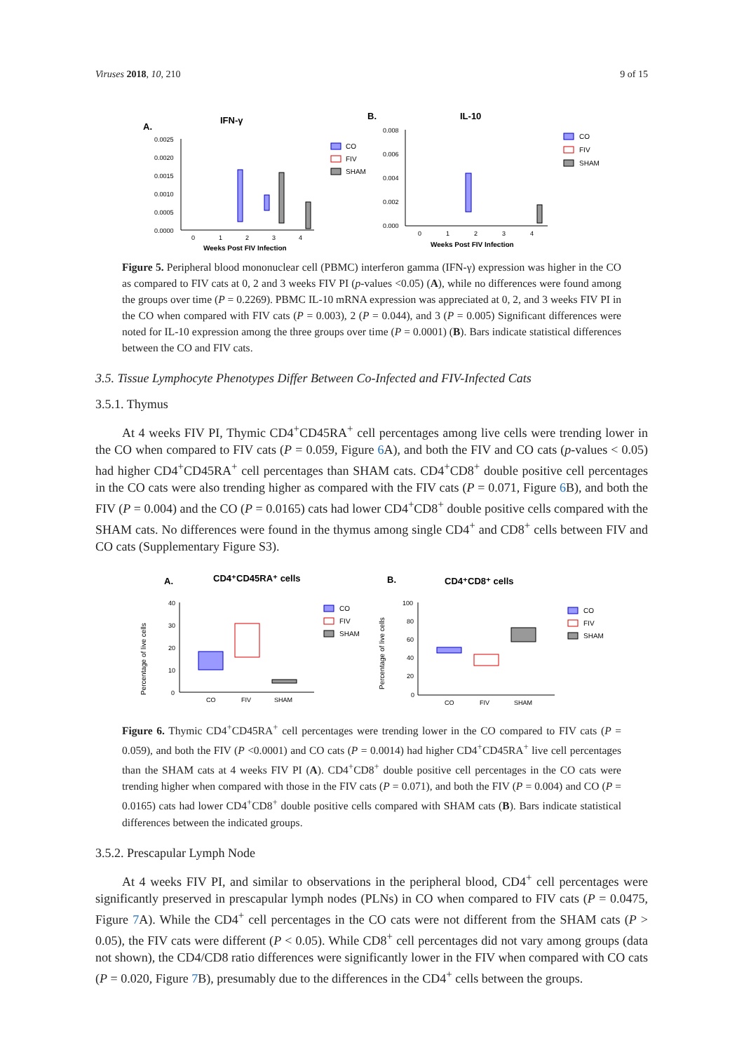Viruses 2018, 10, 210 9 of 15
A.
IFN-γ
0.0025
0.0020
0.0015
0.0010
0.0005
0.0000
0
1
2
3
4
Weeks Post FIV Infection
CO
FIV
SHAM
B.
IL-10
0.008
0.006
0.004
0.002
0.000
0
1
2
3
4
Weeks Post FIV Infection
CO
FIV
SHAM
Figure 5. Peripheral blood mononuclear cell (PBMC) interferon gamma (IFN-γ) expression was higher in the CO as compared to FIV cats at 0, 2 and 3 weeks FIV PI (p-values <0.05) (A), while no differences were found among the groups over time (P = 0.2269). PBMC IL-10 mRNA expression was appreciated at 0, 2, and 3 weeks FIV PI in the CO when compared with FIV cats (P = 0.003), 2 (P = 0.044), and 3 (P = 0.005) Significant differences were noted for IL-10 expression among the three groups over time (P = 0.0001) (B). Bars indicate statistical differences between the CO and FIV cats.
3.5. Tissue Lymphocyte Phenotypes Differ Between Co-Infected and FIV-Infected Cats
3.5.1. Thymus
At 4 weeks FIV PI, Thymic CD4<sup>+</sup>CD45RA<sup>+</sup> cell percentages among live cells were trending lower in the CO when compared to FIV cats (P = 0.059, Figure 6 A), and both the FIV and CO cats (p-values < 0.05) had higher CD4<sup>+</sup>CD45RA<sup>+</sup> cell percentages than SHAM cats. CD4<sup>+</sup>CD8<sup>+</sup> double positive cell percentages in the CO cats were also trending higher as compared with the FIV cats (P = 0.071, Figure 6 B), and both the FIV (P = 0.004) and the CO (P = 0.0165) cats had lower CD4<sup>+</sup>CD8<sup>+</sup> double positive cells compared with the SHAM cats. No differences were found in the thymus among single CD4<sup>+</sup> and CD8<sup>+</sup> cells between FIV and CO cats (Supplementary Figure S3).
A.
CD4⁺CD45RA⁺ cells
Percentage of live cells
40
30
20
10
0
CO
FIV
SHAM
CO
FIV
SHAM
B.
CD4⁺CD8⁺ cells
Percentage of live cells
100
80
60
40
20
0
CO
FIV
SHAM
CO
FIV
SHAM
Figure 6. Thymic CD4<sup>+</sup>CD45RA<sup>+</sup> cell percentages were trending lower in the CO compared to FIV cats (P = 0.059), and both the FIV (P <0.0001) and CO cats (P = 0.0014) had higher CD4<sup>+</sup>CD45RA<sup>+</sup> live cell percentages than the SHAM cats at 4 weeks FIV PI (A). CD4<sup>+</sup>CD8<sup>+</sup> double positive cell percentages in the CO cats were trending higher when compared with those in the FIV cats (P = 0.071), and both the FIV (P = 0.004) and CO (P = 0.0165) cats had lower CD4<sup>+</sup>CD8<sup>+</sup> double positive cells compared with SHAM cats (B). Bars indicate statistical differences between the indicated groups.
3.5.2. Prescapular Lymph Node
At 4 weeks FIV PI, and similar to observations in the peripheral blood, CD4<sup>+</sup> cell percentages were significantly preserved in prescapular lymph nodes (PLNs) in CO when compared to FIV cats (P = 0.0475, Figure 7 A). While the CD4<sup>+</sup> cell percentages in the CO cats were not different from the SHAM cats (P > 0.05), the FIV cats were different (P < 0.05). While CD8<sup>+</sup> cell percentages did not vary among groups (data not shown), the CD4/CD8 ratio differences were significantly lower in the FIV when compared with CO cats (P = 0.020, Figure 7 B), presumably due to the differences in the CD4<sup>+</sup> cells between the groups.